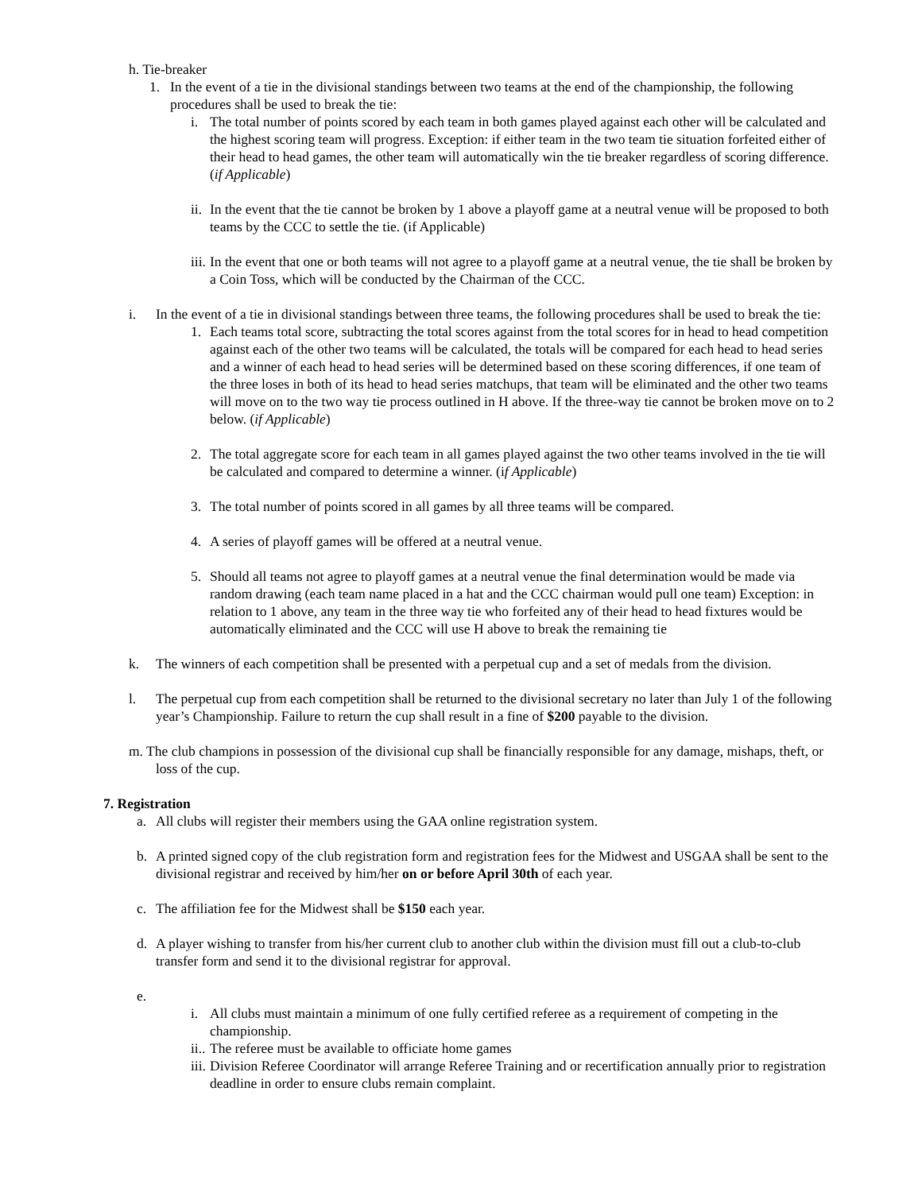h. Tie-breaker
1. In the event of a tie in the divisional standings between two teams at the end of the championship, the following procedures shall be used to break the tie:
i. The total number of points scored by each team in both games played against each other will be calculated and the highest scoring team will progress. Exception: if either team in the two team tie situation forfeited either of their head to head games, the other team will automatically win the tie breaker regardless of scoring difference. (if Applicable)
ii. In the event that the tie cannot be broken by 1 above a playoff game at a neutral venue will be proposed to both teams by the CCC to settle the tie. (if Applicable)
iii. In the event that one or both teams will not agree to a playoff game at a neutral venue, the tie shall be broken by a Coin Toss, which will be conducted by the Chairman of the CCC.
i. In the event of a tie in divisional standings between three teams, the following procedures shall be used to break the tie:
1. Each teams total score, subtracting the total scores against from the total scores for in head to head competition against each of the other two teams will be calculated, the totals will be compared for each head to head series and a winner of each head to head series will be determined based on these scoring differences, if one team of the three loses in both of its head to head series matchups, that team will be eliminated and the other two teams will move on to the two way tie process outlined in H above. If the three-way tie cannot be broken move on to 2 below. (if Applicable)
2. The total aggregate score for each team in all games played against the two other teams involved in the tie will be calculated and compared to determine a winner. (if Applicable)
3. The total number of points scored in all games by all three teams will be compared.
4. A series of playoff games will be offered at a neutral venue.
5. Should all teams not agree to playoff games at a neutral venue the final determination would be made via random drawing (each team name placed in a hat and the CCC chairman would pull one team) Exception: in relation to 1 above, any team in the three way tie who forfeited any of their head to head fixtures would be automatically eliminated and the CCC will use H above to break the remaining tie
k. The winners of each competition shall be presented with a perpetual cup and a set of medals from the division.
l. The perpetual cup from each competition shall be returned to the divisional secretary no later than July 1 of the following year’s Championship. Failure to return the cup shall result in a fine of $200 payable to the division.
m. The club champions in possession of the divisional cup shall be financially responsible for any damage, mishaps, theft, or loss of the cup.
7. Registration
a. All clubs will register their members using the GAA online registration system.
b. A printed signed copy of the club registration form and registration fees for the Midwest and USGAA shall be sent to the divisional registrar and received by him/her on or before April 30th of each year.
c. The affiliation fee for the Midwest shall be $150 each year.
d. A player wishing to transfer from his/her current club to another club within the division must fill out a club-to-club transfer form and send it to the divisional registrar for approval.
e.
i. All clubs must maintain a minimum of one fully certified referee as a requirement of competing in the championship.
ii.. The referee must be available to officiate home games
iii. Division Referee Coordinator will arrange Referee Training and or recertification annually prior to registration deadline in order to ensure clubs remain complaint.